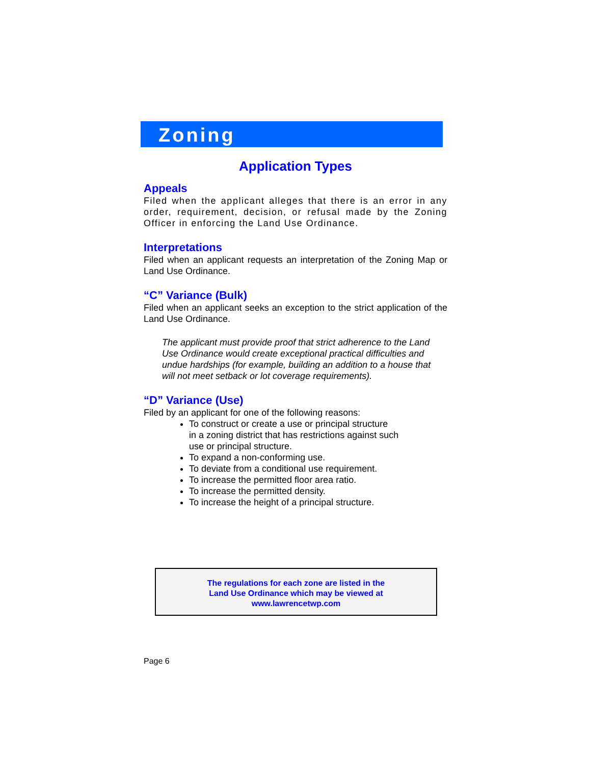Zoning
Application Types
Appeals
Filed when the applicant alleges that there is an error in any order, requirement, decision, or refusal made by the Zoning Officer in enforcing the Land Use Ordinance.
Interpretations
Filed when an applicant requests an interpretation of the Zoning Map or Land Use Ordinance.
“C” Variance (Bulk)
Filed when an applicant seeks an exception to the strict application of the Land Use Ordinance.
The applicant must provide proof that strict adherence to the Land Use Ordinance would create exceptional practical difficulties and undue hardships (for example, building an addition to a house that will not meet setback or lot coverage requirements).
“D” Variance (Use)
Filed by an applicant for one of the following reasons:
To construct or create a use or principal structure
in a zoning district that has restrictions against such
use or principal structure.
To expand a non-conforming use.
To deviate from a conditional use requirement.
To increase the permitted floor area ratio.
To increase the permitted density.
To increase the height of a principal structure.
The regulations for each zone are listed in the
Land Use Ordinance which may be viewed at
www.lawrencetwp.com
Page 6